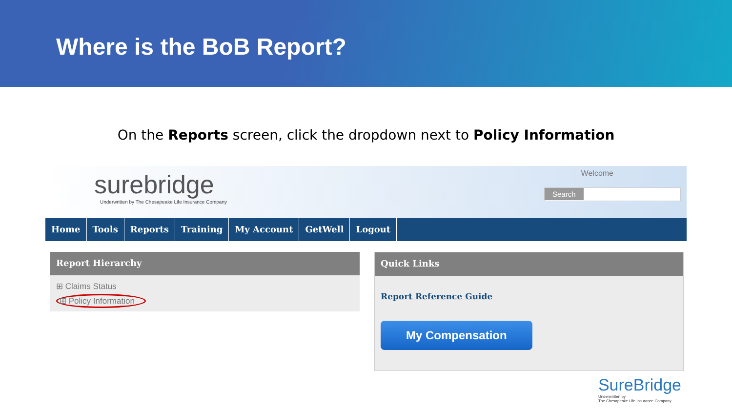Where is the BoB Report?
On the Reports screen, click the dropdown next to Policy Information
surebridge
Underwritten by The Chesapeake Life Insurance Company
Welcome
Search
Home Tools Reports Training My Account GetWell Logout
Report Hierarchy
⊞ Claims Status
⊞ Policy Information
Quick Links
Report Reference Guide
My Compensation
SureBridge
Underwritten by
The Chesapeake Life Insurance Company